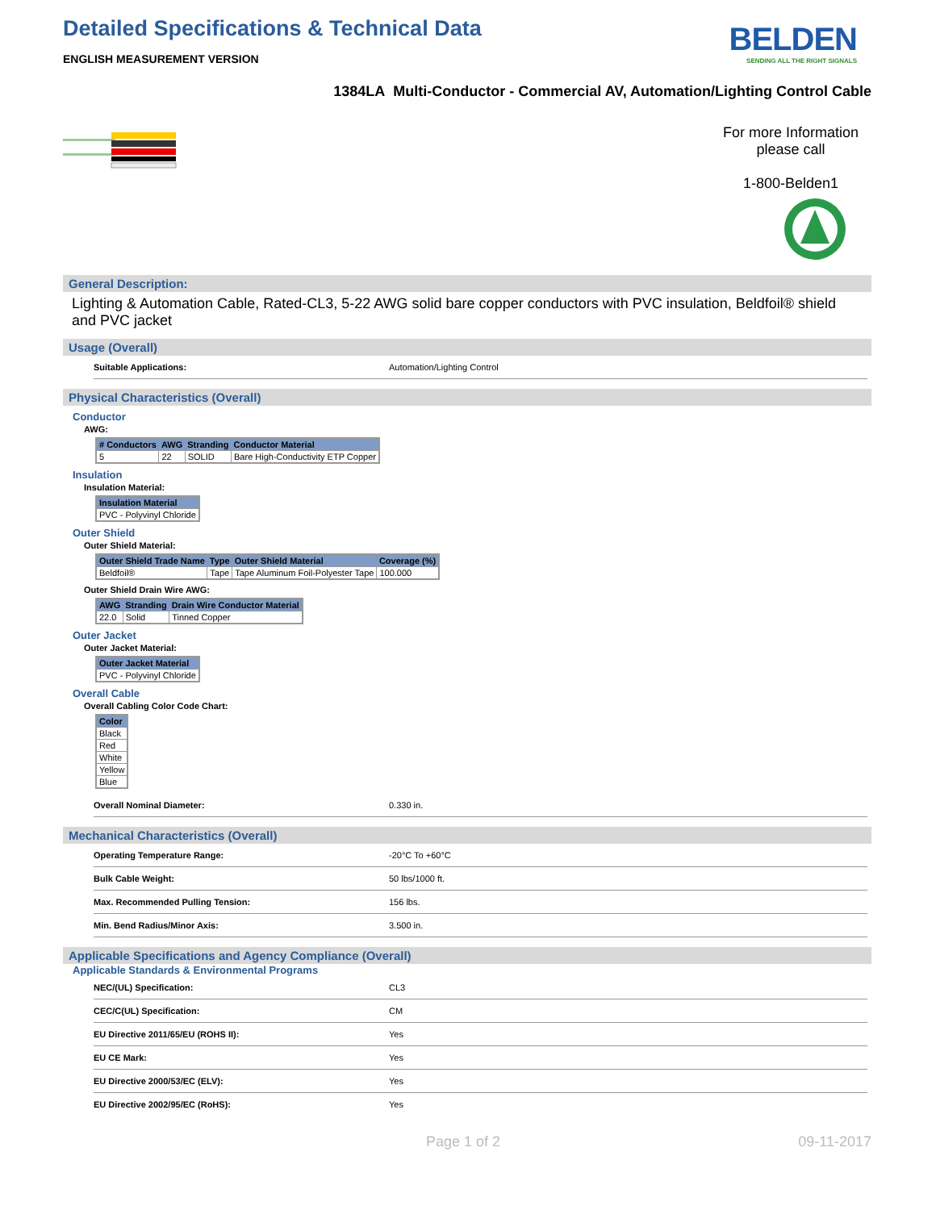Detailed Specifications & Technical Data
ENGLISH MEASUREMENT VERSION
BELDEN
SENDING ALL THE RIGHT SIGNALS
1384LA Multi-Conductor - Commercial AV, Automation/Lighting Control Cable
For more Information please call
1-800-Belden1
General Description:
Lighting & Automation Cable, Rated-CL3, 5-22 AWG solid bare copper conductors with PVC insulation, Beldfoil® shield and PVC jacket
Usage (Overall)
Suitable Applications: Automation/Lighting Control
Physical Characteristics (Overall)
Conductor
AWG:
| # Conductors | AWG | Stranding | Conductor Material |
| --- | --- | --- | --- |
| 5 | 22 | SOLID | Bare High-Conductivity ETP Copper |
Insulation
Insulation Material:
| Insulation Material |
| --- |
| PVC - Polyvinyl Chloride |
Outer Shield
Outer Shield Material:
| Outer Shield Trade Name | Type | Outer Shield Material | Coverage (%) |
| --- | --- | --- | --- |
| Beldfoil® | Tape | Tape Aluminum Foil-Polyester Tape | 100.000 |
Outer Shield Drain Wire AWG:
| AWG | Stranding | Drain Wire Conductor Material |
| --- | --- | --- |
| 22.0 | Solid | Tinned Copper |
Outer Jacket
Outer Jacket Material:
| Outer Jacket Material |
| --- |
| PVC - Polyvinyl Chloride |
Overall Cable
Overall Cabling Color Code Chart:
| Color |
| --- |
| Black |
| Red |
| White |
| Yellow |
| Blue |
Overall Nominal Diameter: 0.330 in.
Mechanical Characteristics (Overall)
Operating Temperature Range: -20°C To +60°C
Bulk Cable Weight: 50 lbs/1000 ft.
Max. Recommended Pulling Tension: 156 lbs.
Min. Bend Radius/Minor Axis: 3.500 in.
Applicable Specifications and Agency Compliance (Overall)
Applicable Standards & Environmental Programs
NEC/(UL) Specification: CL3
CEC/C(UL) Specification: CM
EU Directive 2011/65/EU (ROHS II): Yes
EU CE Mark: Yes
EU Directive 2000/53/EC (ELV): Yes
EU Directive 2002/95/EC (RoHS): Yes
Page 1 of 2 09-11-2017